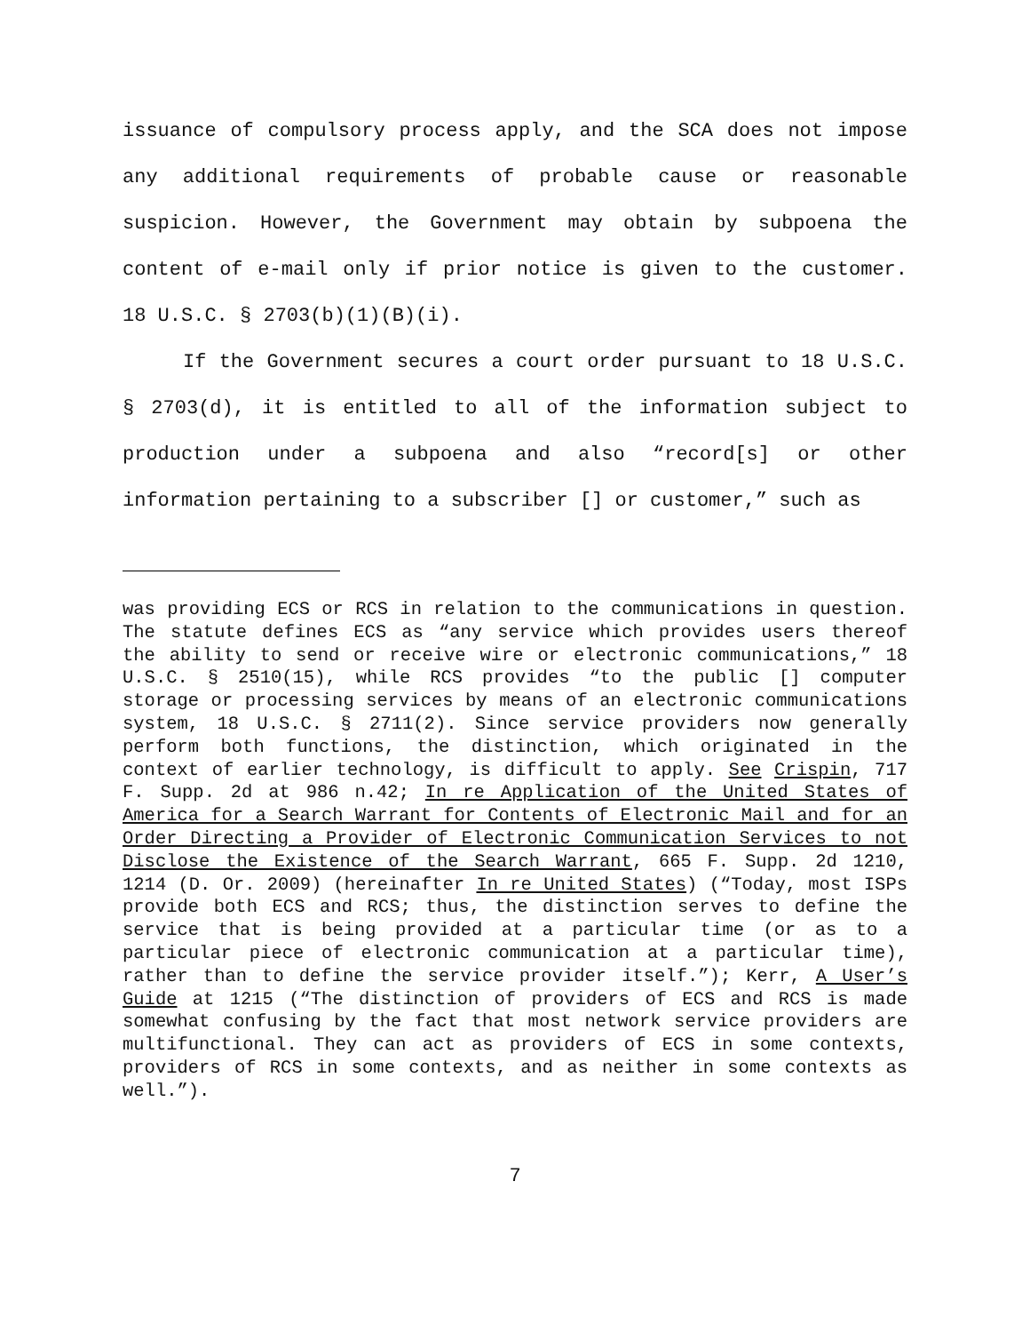issuance of compulsory process apply, and the SCA does not impose any additional requirements of probable cause or reasonable suspicion. However, the Government may obtain by subpoena the content of e-mail only if prior notice is given to the customer. 18 U.S.C. § 2703(b)(1)(B)(i).
If the Government secures a court order pursuant to 18 U.S.C. § 2703(d), it is entitled to all of the information subject to production under a subpoena and also “record[s] or other information pertaining to a subscriber [] or customer,” such as
was providing ECS or RCS in relation to the communications in question. The statute defines ECS as “any service which provides users thereof the ability to send or receive wire or electronic communications,” 18 U.S.C. § 2510(15), while RCS provides “to the public [] computer storage or processing services by means of an electronic communications system, 18 U.S.C. § 2711(2). Since service providers now generally perform both functions, the distinction, which originated in the context of earlier technology, is difficult to apply. See Crispin, 717 F. Supp. 2d at 986 n.42; In re Application of the United States of America for a Search Warrant for Contents of Electronic Mail and for an Order Directing a Provider of Electronic Communication Services to not Disclose the Existence of the Search Warrant, 665 F. Supp. 2d 1210, 1214 (D. Or. 2009) (hereinafter In re United States) (“Today, most ISPs provide both ECS and RCS; thus, the distinction serves to define the service that is being provided at a particular time (or as to a particular piece of electronic communication at a particular time), rather than to define the service provider itself.”); Kerr, A User’s Guide at 1215 (“The distinction of providers of ECS and RCS is made somewhat confusing by the fact that most network service providers are multifunctional. They can act as providers of ECS in some contexts, providers of RCS in some contexts, and as neither in some contexts as well.”).
7